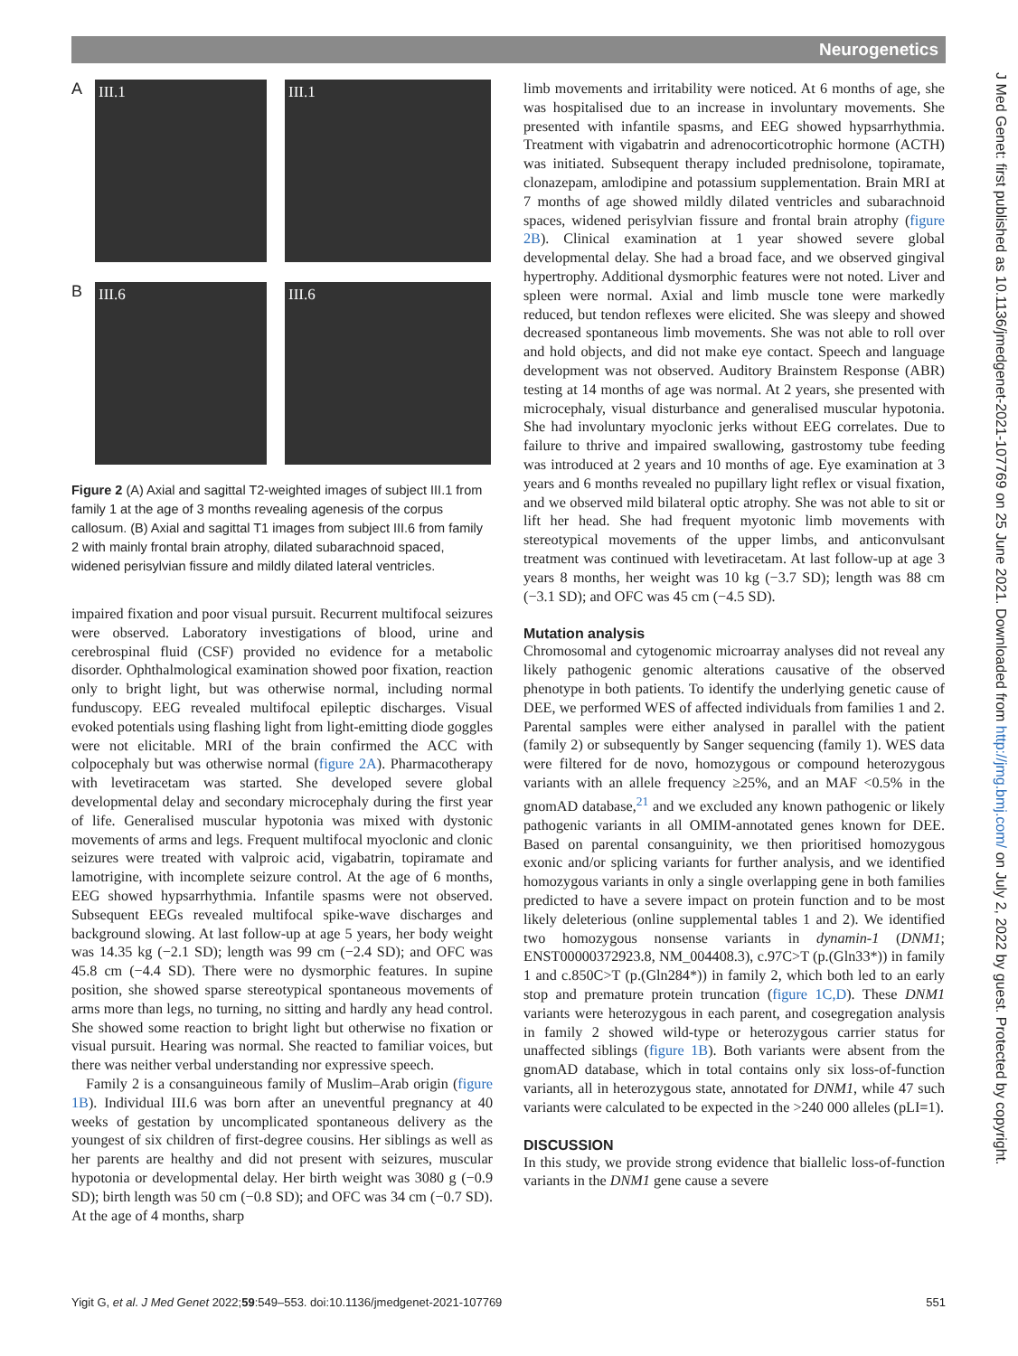Neurogenetics
J Med Genet: first published as 10.1136/jmedgenet-2021-107769 on 25 June 2021. Downloaded from http://jmg.bmj.com/ on July 2, 2022 by guest. Protected by copyright.
A
III.1
III.1
B
III.6
III.6
Figure 2 (A) Axial and sagittal T2-weighted images of subject III.1 from family 1 at the age of 3 months revealing agenesis of the corpus callosum. (B) Axial and sagittal T1 images from subject III.6 from family 2 with mainly frontal brain atrophy, dilated subarachnoid spaced, widened perisylvian fissure and mildly dilated lateral ventricles.
impaired fixation and poor visual pursuit. Recurrent multifocal seizures were observed. Laboratory investigations of blood, urine and cerebrospinal fluid (CSF) provided no evidence for a metabolic disorder. Ophthalmological examination showed poor fixation, reaction only to bright light, but was otherwise normal, including normal funduscopy. EEG revealed multifocal epileptic discharges. Visual evoked potentials using flashing light from light-emitting diode goggles were not elicitable. MRI of the brain confirmed the ACC with colpocephaly but was otherwise normal (figure 2A). Pharmacotherapy with levetiracetam was started. She developed severe global developmental delay and secondary microcephaly during the first year of life. Generalised muscular hypotonia was mixed with dystonic movements of arms and legs. Frequent multifocal myoclonic and clonic seizures were treated with valproic acid, vigabatrin, topiramate and lamotrigine, with incomplete seizure control. At the age of 6 months, EEG showed hypsarrhythmia. Infantile spasms were not observed. Subsequent EEGs revealed multifocal spike-wave discharges and background slowing. At last follow-up at age 5 years, her body weight was 14.35 kg (−2.1 SD); length was 99 cm (−2.4 SD); and OFC was 45.8 cm (−4.4 SD). There were no dysmorphic features. In supine position, she showed sparse stereotypical spontaneous movements of arms more than legs, no turning, no sitting and hardly any head control. She showed some reaction to bright light but otherwise no fixation or visual pursuit. Hearing was normal. She reacted to familiar voices, but there was neither verbal understanding nor expressive speech.
Family 2 is a consanguineous family of Muslim–Arab origin (figure 1B). Individual III.6 was born after an uneventful pregnancy at 40 weeks of gestation by uncomplicated spontaneous delivery as the youngest of six children of first-degree cousins. Her siblings as well as her parents are healthy and did not present with seizures, muscular hypotonia or developmental delay. Her birth weight was 3080 g (−0.9 SD); birth length was 50 cm (−0.8 SD); and OFC was 34 cm (−0.7 SD). At the age of 4 months, sharp
limb movements and irritability were noticed. At 6 months of age, she was hospitalised due to an increase in involuntary movements. She presented with infantile spasms, and EEG showed hypsarrhythmia. Treatment with vigabatrin and adrenocorticotrophic hormone (ACTH) was initiated. Subsequent therapy included prednisolone, topiramate, clonazepam, amlodipine and potassium supplementation. Brain MRI at 7 months of age showed mildly dilated ventricles and subarachnoid spaces, widened perisylvian fissure and frontal brain atrophy (figure 2B). Clinical examination at 1 year showed severe global developmental delay. She had a broad face, and we observed gingival hypertrophy. Additional dysmorphic features were not noted. Liver and spleen were normal. Axial and limb muscle tone were markedly reduced, but tendon reflexes were elicited. She was sleepy and showed decreased spontaneous limb movements. She was not able to roll over and hold objects, and did not make eye contact. Speech and language development was not observed. Auditory Brainstem Response (ABR) testing at 14 months of age was normal. At 2 years, she presented with microcephaly, visual disturbance and generalised muscular hypotonia. She had involuntary myoclonic jerks without EEG correlates. Due to failure to thrive and impaired swallowing, gastrostomy tube feeding was introduced at 2 years and 10 months of age. Eye examination at 3 years and 6 months revealed no pupillary light reflex or visual fixation, and we observed mild bilateral optic atrophy. She was not able to sit or lift her head. She had frequent myotonic limb movements with stereotypical movements of the upper limbs, and anticonvulsant treatment was continued with levetiracetam. At last follow-up at age 3 years 8 months, her weight was 10 kg (−3.7 SD); length was 88 cm (−3.1 SD); and OFC was 45 cm (−4.5 SD).
Mutation analysis
Chromosomal and cytogenomic microarray analyses did not reveal any likely pathogenic genomic alterations causative of the observed phenotype in both patients. To identify the underlying genetic cause of DEE, we performed WES of affected individuals from families 1 and 2. Parental samples were either analysed in parallel with the patient (family 2) or subsequently by Sanger sequencing (family 1). WES data were filtered for de novo, homozygous or compound heterozygous variants with an allele frequency ≥25%, and an MAF <0.5% in the gnomAD database,<sup>21</sup> and we excluded any known pathogenic or likely pathogenic variants in all OMIM-annotated genes known for DEE. Based on parental consanguinity, we then prioritised homozygous exonic and/or splicing variants for further analysis, and we identified homozygous variants in only a single overlapping gene in both families predicted to have a severe impact on protein function and to be most likely deleterious (online supplemental tables 1 and 2). We identified two homozygous nonsense variants in dynamin-1 (DNM1; ENST00000372923.8, NM_004408.3), c.97C>T (p.(Gln33*)) in family 1 and c.850C>T (p.(Gln284*)) in family 2, which both led to an early stop and premature protein truncation (figure 1C,D). These DNM1 variants were heterozygous in each parent, and cosegregation analysis in family 2 showed wild-type or heterozygous carrier status for unaffected siblings (figure 1B). Both variants were absent from the gnomAD database, which in total contains only six loss-of-function variants, all in heterozygous state, annotated for DNM1, while 47 such variants were calculated to be expected in the >240 000 alleles (pLI=1).
DISCUSSION
In this study, we provide strong evidence that biallelic loss-of-function variants in the DNM1 gene cause a severe
Yigit G, et al. J Med Genet 2022;59:549–553. doi:10.1136/jmedgenet-2021-107769 551